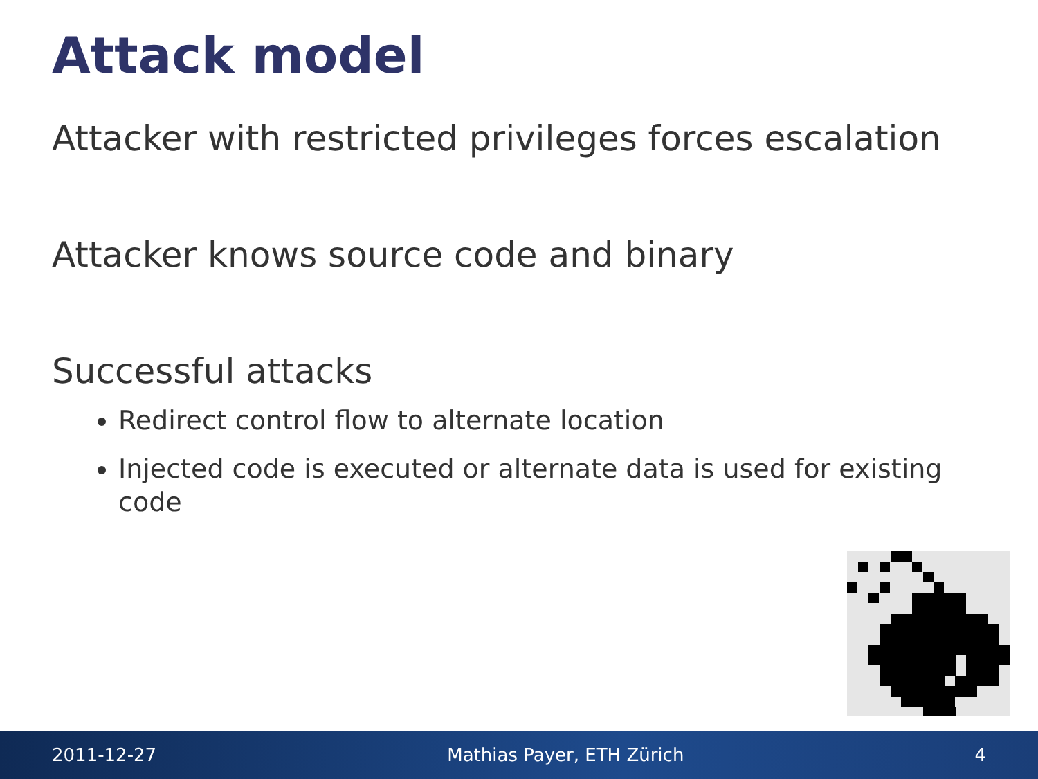Attack model
Attacker with restricted privileges forces escalation
Attacker knows source code and binary
Successful attacks
Redirect control flow to alternate location
Injected code is executed or alternate data is used for existing code
2011-12-27 Mathias Payer, ETH Zürich 4